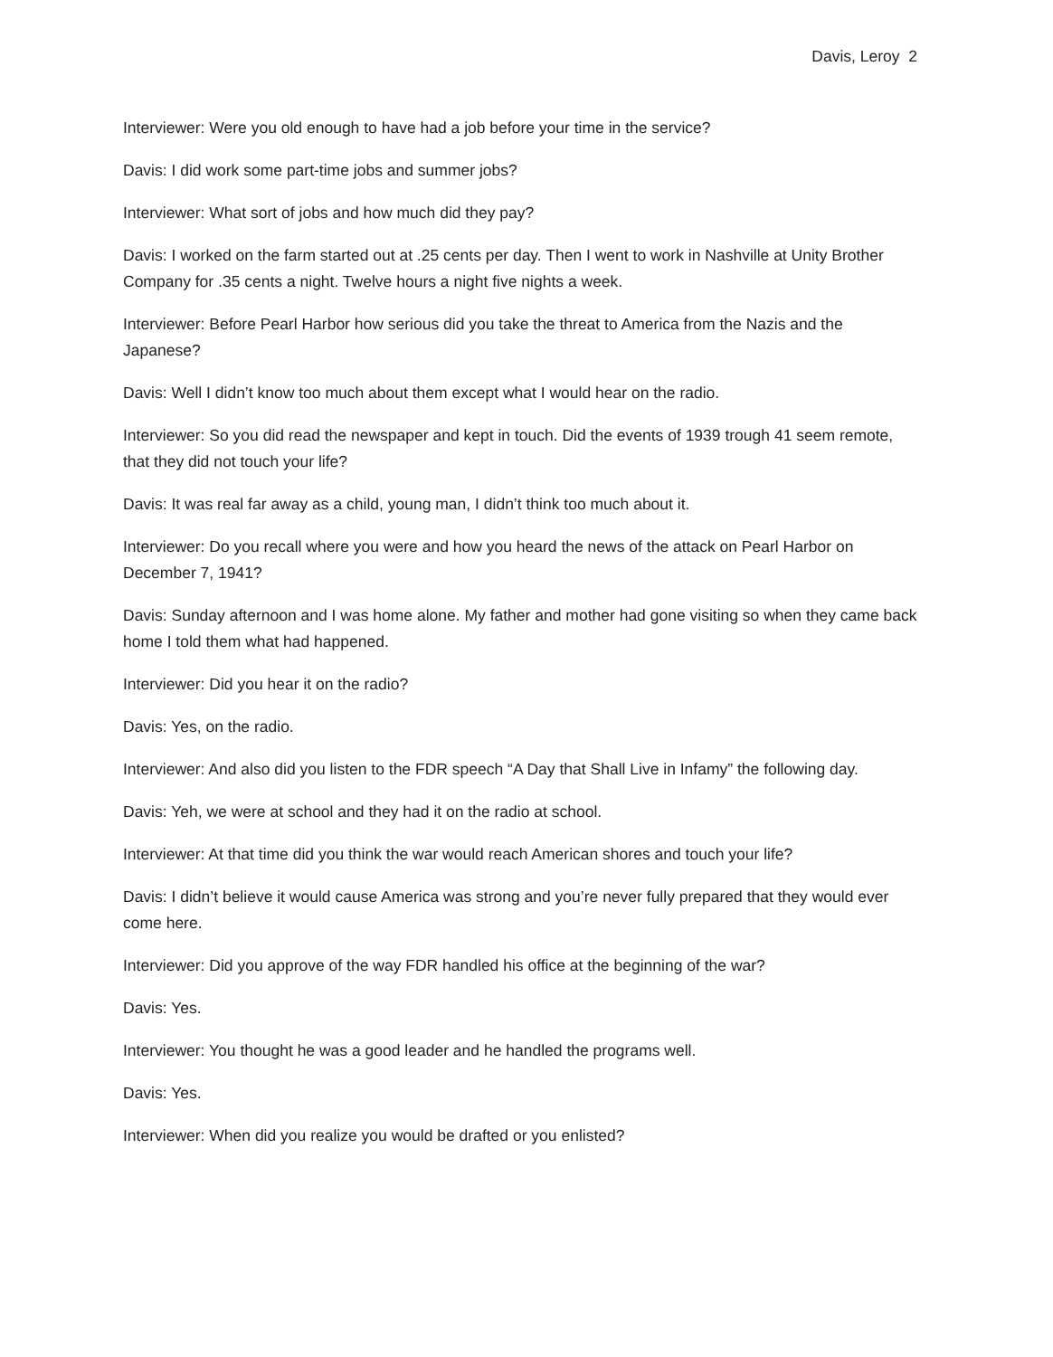Davis, Leroy 2
Interviewer: Were you old enough to have had a job before your time in the service?
Davis: I did work some part-time jobs and summer jobs?
Interviewer: What sort of jobs and how much did they pay?
Davis: I worked on the farm started out at .25 cents per day. Then I went to work in Nashville at Unity Brother Company for .35 cents a night. Twelve hours a night five nights a week.
Interviewer: Before Pearl Harbor how serious did you take the threat to America from the Nazis and the Japanese?
Davis: Well I didn’t know too much about them except what I would hear on the radio.
Interviewer: So you did read the newspaper and kept in touch. Did the events of 1939 trough 41 seem remote, that they did not touch your life?
Davis: It was real far away as a child, young man, I didn’t think too much about it.
Interviewer: Do you recall where you were and how you heard the news of the attack on Pearl Harbor on December 7, 1941?
Davis: Sunday afternoon and I was home alone. My father and mother had gone visiting so when they came back home I told them what had happened.
Interviewer: Did you hear it on the radio?
Davis: Yes, on the radio.
Interviewer: And also did you listen to the FDR speech “A Day that Shall Live in Infamy” the following day.
Davis: Yeh, we were at school and they had it on the radio at school.
Interviewer: At that time did you think the war would reach American shores and touch your life?
Davis: I didn’t believe it would cause America was strong and you’re never fully prepared that they would ever come here.
Interviewer: Did you approve of the way FDR handled his office at the beginning of the war?
Davis: Yes.
Interviewer: You thought he was a good leader and he handled the programs well.
Davis: Yes.
Interviewer: When did you realize you would be drafted or you enlisted?